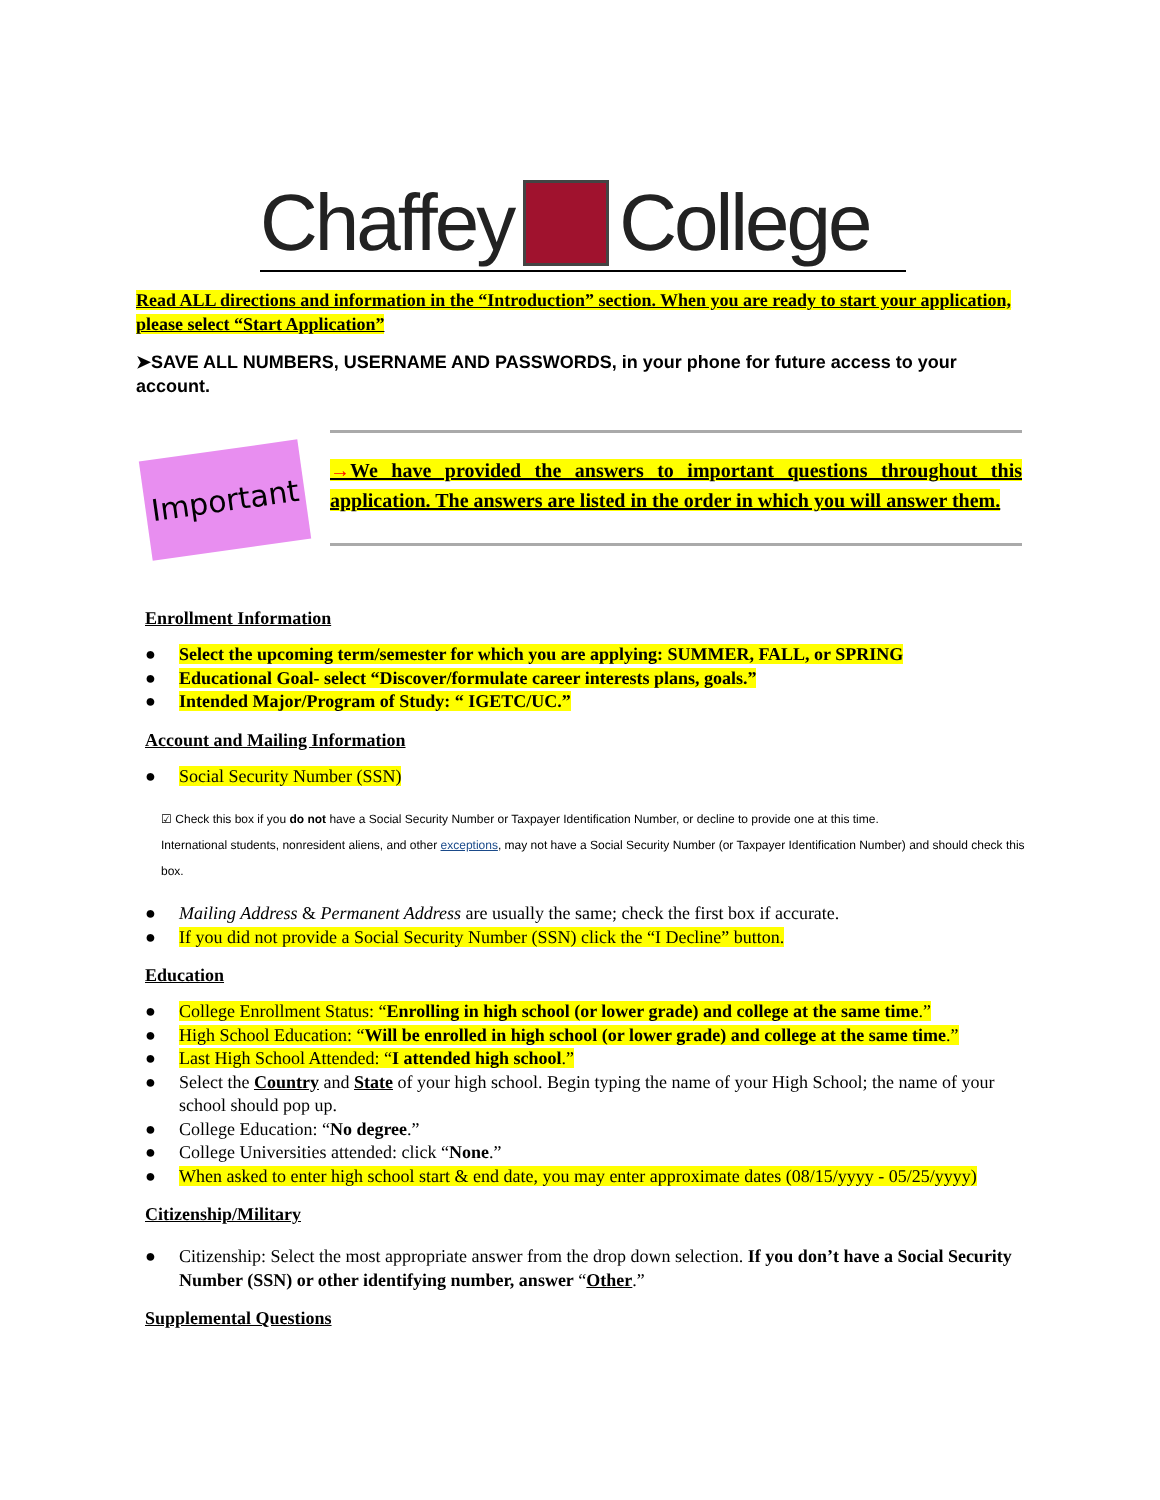Chaffey College
Read ALL directions and information in the “Introduction” section. When you are ready to start your application, please select “Start Application”
➤SAVE ALL NUMBERS, USERNAME AND PASSWORDS, in your phone for future access to your account.
Important
→We have provided the answers to important questions throughout this application. The answers are listed in the order in which you will answer them.
Enrollment Information
● Select the upcoming term/semester for which you are applying: SUMMER, FALL, or SPRING
● Educational Goal- select “Discover/formulate career interests plans, goals.”
● Intended Major/Program of Study: “ IGETC/UC.”
Account and Mailing Information
● Social Security Number (SSN)
☑ Check this box if you do not have a Social Security Number or Taxpayer Identification Number, or decline to provide one at this time.
International students, nonresident aliens, and other exceptions, may not have a Social Security Number (or Taxpayer Identification Number) and should check this box.
● Mailing Address & Permanent Address are usually the same; check the first box if accurate.
● If you did not provide a Social Security Number (SSN) click the “I Decline” button.
Education
● College Enrollment Status: “Enrolling in high school (or lower grade) and college at the same time.”
● High School Education: “Will be enrolled in high school (or lower grade) and college at the same time.”
● Last High School Attended: “I attended high school.”
● Select the Country and State of your high school. Begin typing the name of your High School; the name of your school should pop up.
● College Education: “No degree.”
● College Universities attended: click “None.”
● When asked to enter high school start & end date, you may enter approximate dates (08/15/yyyy - 05/25/yyyy)
Citizenship/Military
● Citizenship: Select the most appropriate answer from the drop down selection. If you don’t have a Social Security Number (SSN) or other identifying number, answer “Other.”
Supplemental Questions